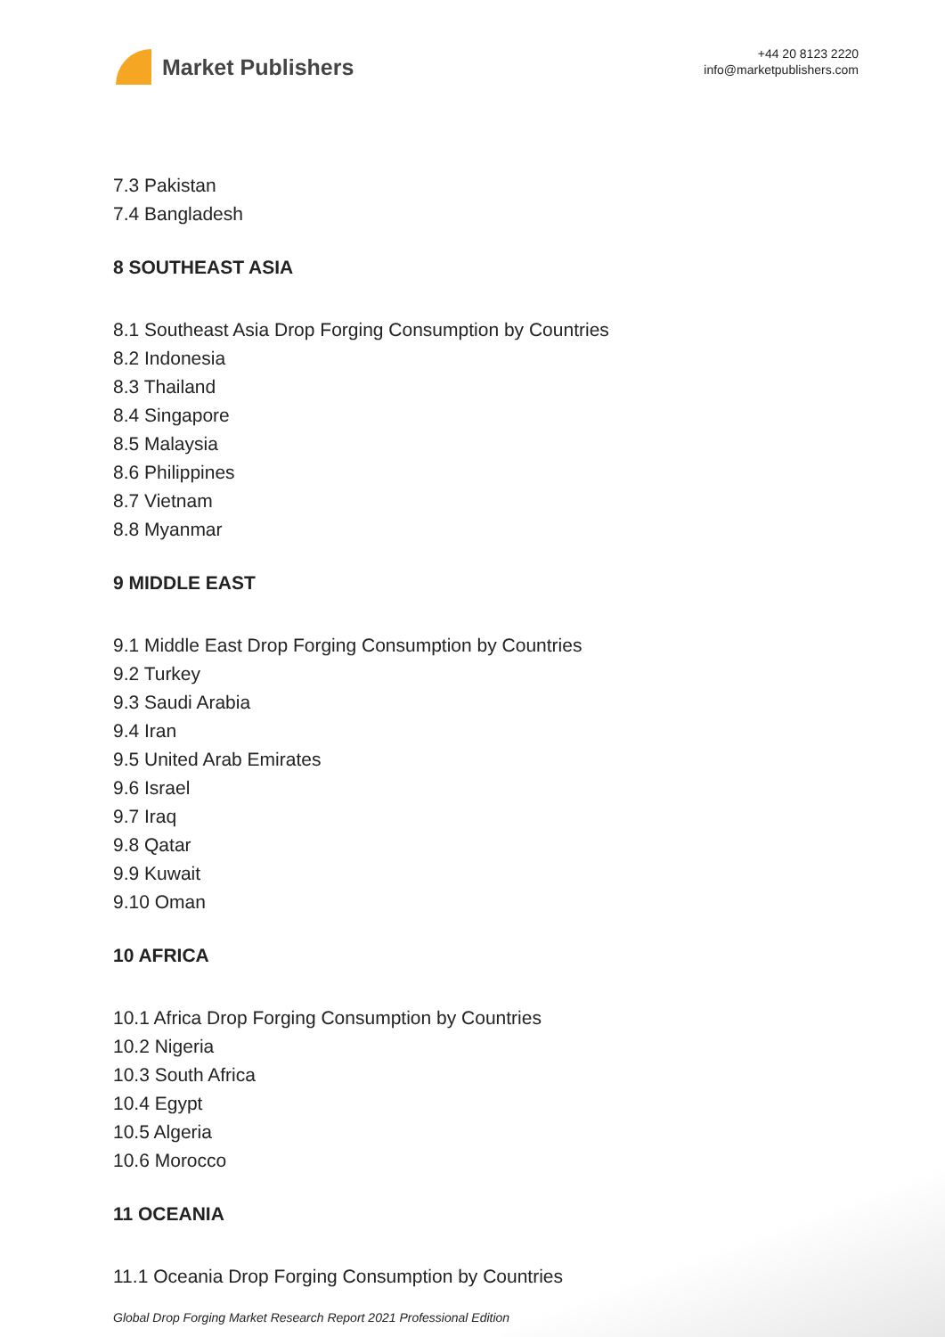Market Publishers
+44 20 8123 2220
info@marketpublishers.com
7.3 Pakistan
7.4 Bangladesh
8 SOUTHEAST ASIA
8.1 Southeast Asia Drop Forging Consumption by Countries
8.2 Indonesia
8.3 Thailand
8.4 Singapore
8.5 Malaysia
8.6 Philippines
8.7 Vietnam
8.8 Myanmar
9 MIDDLE EAST
9.1 Middle East Drop Forging Consumption by Countries
9.2 Turkey
9.3 Saudi Arabia
9.4 Iran
9.5 United Arab Emirates
9.6 Israel
9.7 Iraq
9.8 Qatar
9.9 Kuwait
9.10 Oman
10 AFRICA
10.1 Africa Drop Forging Consumption by Countries
10.2 Nigeria
10.3 South Africa
10.4 Egypt
10.5 Algeria
10.6 Morocco
11 OCEANIA
11.1 Oceania Drop Forging Consumption by Countries
Global Drop Forging Market Research Report 2021 Professional Edition